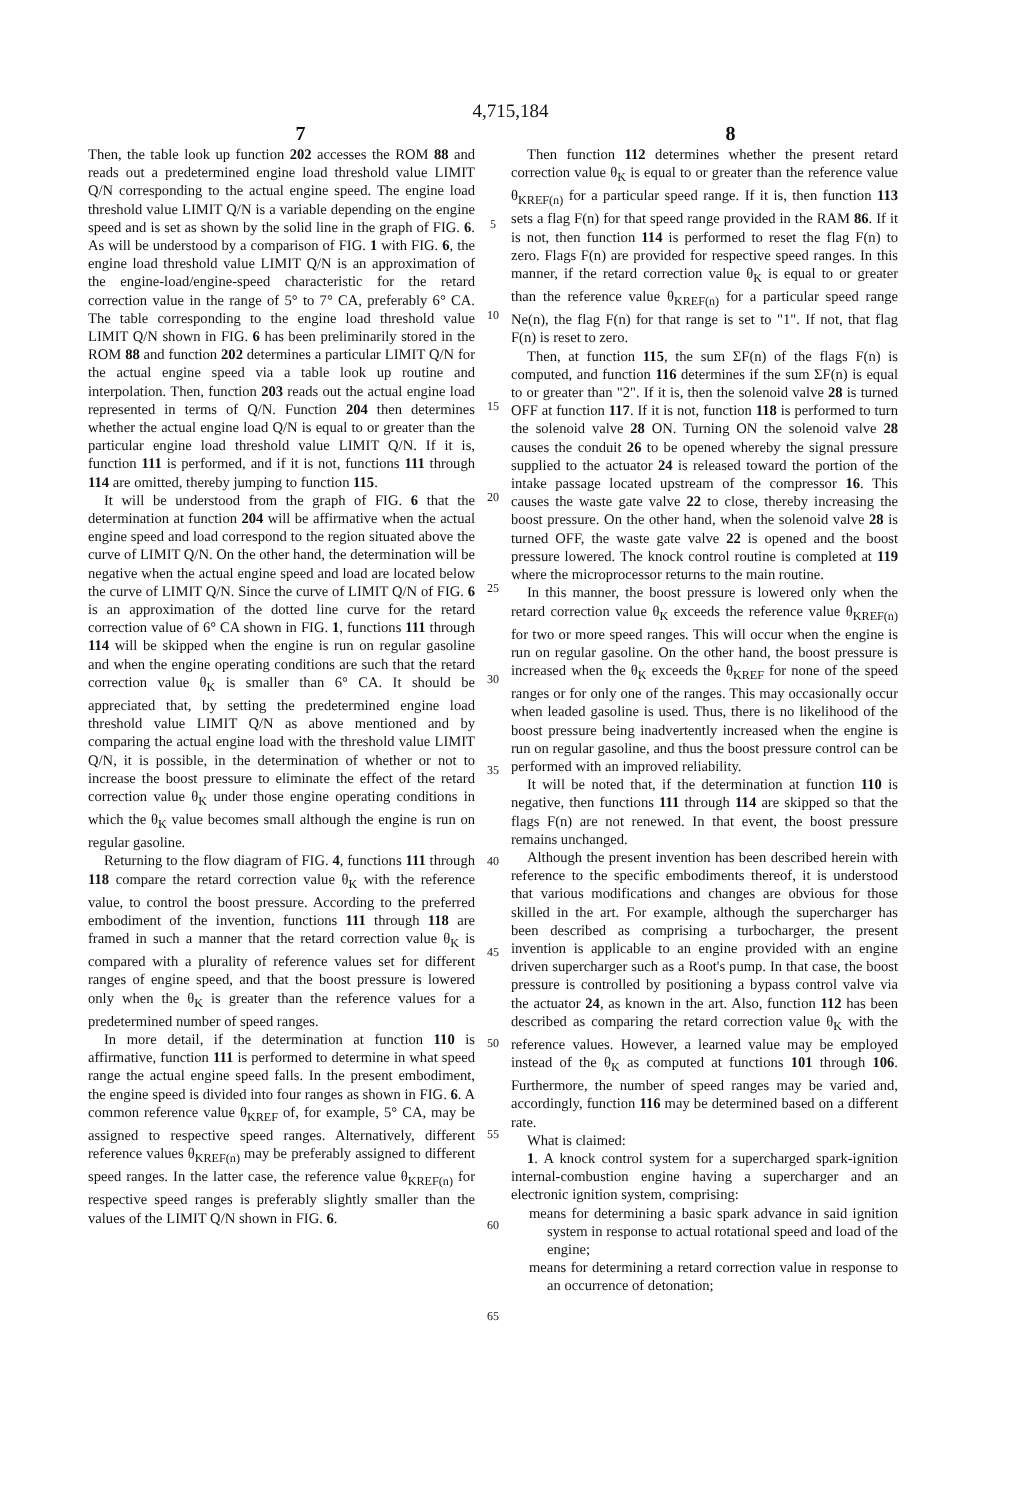4,715,184
7 8
Then, the table look up function 202 accesses the ROM 88 and reads out a predetermined engine load threshold value LIMIT Q/N corresponding to the actual engine speed. The engine load threshold value LIMIT Q/N is a variable depending on the engine speed and is set as shown by the solid line in the graph of FIG. 6. As will be understood by a comparison of FIG. 1 with FIG. 6, the engine load threshold value LIMIT Q/N is an approximation of the engine-load/engine-speed characteristic for the retard correction value in the range of 5° to 7° CA, preferably 6° CA. The table corresponding to the engine load threshold value LIMIT Q/N shown in FIG. 6 has been preliminarily stored in the ROM 88 and function 202 determines a particular LIMIT Q/N for the actual engine speed via a table look up routine and interpolation. Then, function 203 reads out the actual engine load represented in terms of Q/N. Function 204 then determines whether the actual engine load Q/N is equal to or greater than the particular engine load threshold value LIMIT Q/N. If it is, function 111 is performed, and if it is not, functions 111 through 114 are omitted, thereby jumping to function 115.
It will be understood from the graph of FIG. 6 that the determination at function 204 will be affirmative when the actual engine speed and load correspond to the region situated above the curve of LIMIT Q/N. On the other hand, the determination will be negative when the actual engine speed and load are located below the curve of LIMIT Q/N. Since the curve of LIMIT Q/N of FIG. 6 is an approximation of the dotted line curve for the retard correction value of 6° CA shown in FIG. 1, functions 111 through 114 will be skipped when the engine is run on regular gasoline and when the engine operating conditions are such that the retard correction value θ<sub>K</sub> is smaller than 6° CA. It should be appreciated that, by setting the predetermined engine load threshold value LIMIT Q/N as above mentioned and by comparing the actual engine load with the threshold value LIMIT Q/N, it is possible, in the determination of whether or not to increase the boost pressure to eliminate the effect of the retard correction value θ<sub>K</sub> under those engine operating conditions in which the θ<sub>K</sub> value becomes small although the engine is run on regular gasoline.
Returning to the flow diagram of FIG. 4, functions 111 through 118 compare the retard correction value θ<sub>K</sub> with the reference value, to control the boost pressure. According to the preferred embodiment of the invention, functions 111 through 118 are framed in such a manner that the retard correction value θ<sub>K</sub> is compared with a plurality of reference values set for different ranges of engine speed, and that the boost pressure is lowered only when the θ<sub>K</sub> is greater than the reference values for a predetermined number of speed ranges.
In more detail, if the determination at function 110 is affirmative, function 111 is performed to determine in what speed range the actual engine speed falls. In the present embodiment, the engine speed is divided into four ranges as shown in FIG. 6. A common reference value θ<sub>KREF</sub> of, for example, 5° CA, may be assigned to respective speed ranges. Alternatively, different reference values θ<sub>KREF(n)</sub> may be preferably assigned to different speed ranges. In the latter case, the reference value θ<sub>KREF(n)</sub> for respective speed ranges is preferably slightly smaller than the values of the LIMIT Q/N shown in FIG. 6.
5
10
15
20
25
30
35
40
45
50
55
60
65
Then function 112 determines whether the present retard correction value θ<sub>K</sub> is equal to or greater than the reference value θ<sub>KREF(n)</sub> for a particular speed range. If it is, then function 113 sets a flag F(n) for that speed range provided in the RAM 86. If it is not, then function 114 is performed to reset the flag F(n) to zero. Flags F(n) are provided for respective speed ranges. In this manner, if the retard correction value θ<sub>K</sub> is equal to or greater than the reference value θ<sub>KREF(n)</sub> for a particular speed range Ne(n), the flag F(n) for that range is set to "1". If not, that flag F(n) is reset to zero.
Then, at function 115, the sum ΣF(n) of the flags F(n) is computed, and function 116 determines if the sum ΣF(n) is equal to or greater than "2". If it is, then the solenoid valve 28 is turned OFF at function 117. If it is not, function 118 is performed to turn the solenoid valve 28 ON. Turning ON the solenoid valve 28 causes the conduit 26 to be opened whereby the signal pressure supplied to the actuator 24 is released toward the portion of the intake passage located upstream of the compressor 16. This causes the waste gate valve 22 to close, thereby increasing the boost pressure. On the other hand, when the solenoid valve 28 is turned OFF, the waste gate valve 22 is opened and the boost pressure lowered. The knock control routine is completed at 119 where the microprocessor returns to the main routine.
In this manner, the boost pressure is lowered only when the retard correction value θ<sub>K</sub> exceeds the reference value θ<sub>KREF(n)</sub> for two or more speed ranges. This will occur when the engine is run on regular gasoline. On the other hand, the boost pressure is increased when the θ<sub>K</sub> exceeds the θ<sub>KREF</sub> for none of the speed ranges or for only one of the ranges. This may occasionally occur when leaded gasoline is used. Thus, there is no likelihood of the boost pressure being inadvertently increased when the engine is run on regular gasoline, and thus the boost pressure control can be performed with an improved reliability.
It will be noted that, if the determination at function 110 is negative, then functions 111 through 114 are skipped so that the flags F(n) are not renewed. In that event, the boost pressure remains unchanged.
Although the present invention has been described herein with reference to the specific embodiments thereof, it is understood that various modifications and changes are obvious for those skilled in the art. For example, although the supercharger has been described as comprising a turbocharger, the present invention is applicable to an engine provided with an engine driven supercharger such as a Root's pump. In that case, the boost pressure is controlled by positioning a bypass control valve via the actuator 24, as known in the art. Also, function 112 has been described as comparing the retard correction value θ<sub>K</sub> with the reference values. However, a learned value may be employed instead of the θ<sub>K</sub> as computed at functions 101 through 106. Furthermore, the number of speed ranges may be varied and, accordingly, function 116 may be determined based on a different rate.
What is claimed:
1. A knock control system for a supercharged spark-ignition internal-combustion engine having a supercharger and an electronic ignition system, comprising:
means for determining a basic spark advance in said ignition system in response to actual rotational speed and load of the engine;
means for determining a retard correction value in response to an occurrence of detonation;